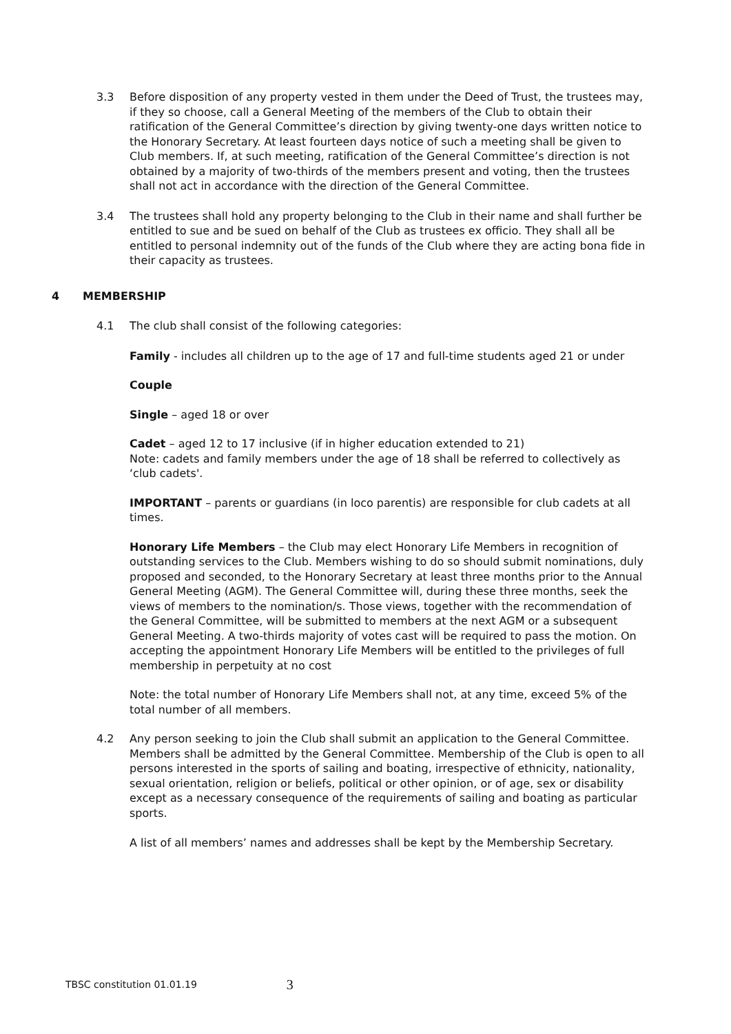3.3 Before disposition of any property vested in them under the Deed of Trust, the trustees may, if they so choose, call a General Meeting of the members of the Club to obtain their ratification of the General Committee’s direction by giving twenty-one days written notice to the Honorary Secretary. At least fourteen days notice of such a meeting shall be given to Club members. If, at such meeting, ratification of the General Committee’s direction is not obtained by a majority of two-thirds of the members present and voting, then the trustees shall not act in accordance with the direction of the General Committee.
3.4 The trustees shall hold any property belonging to the Club in their name and shall further be entitled to sue and be sued on behalf of the Club as trustees ex officio. They shall all be entitled to personal indemnity out of the funds of the Club where they are acting bona fide in their capacity as trustees.
4 MEMBERSHIP
4.1 The club shall consist of the following categories:
Family - includes all children up to the age of 17 and full-time students aged 21 or under
Couple
Single – aged 18 or over
Cadet – aged 12 to 17 inclusive (if in higher education extended to 21)
Note: cadets and family members under the age of 18 shall be referred to collectively as ‘club cadets'.
IMPORTANT – parents or guardians (in loco parentis) are responsible for club cadets at all times.
Honorary Life Members – the Club may elect Honorary Life Members in recognition of outstanding services to the Club. Members wishing to do so should submit nominations, duly proposed and seconded, to the Honorary Secretary at least three months prior to the Annual General Meeting (AGM). The General Committee will, during these three months, seek the views of members to the nomination/s. Those views, together with the recommendation of the General Committee, will be submitted to members at the next AGM or a subsequent General Meeting. A two-thirds majority of votes cast will be required to pass the motion. On accepting the appointment Honorary Life Members will be entitled to the privileges of full membership in perpetuity at no cost
Note: the total number of Honorary Life Members shall not, at any time, exceed 5% of the total number of all members.
4.2 Any person seeking to join the Club shall submit an application to the General Committee. Members shall be admitted by the General Committee. Membership of the Club is open to all persons interested in the sports of sailing and boating, irrespective of ethnicity, nationality, sexual orientation, religion or beliefs, political or other opinion, or of age, sex or disability except as a necessary consequence of the requirements of sailing and boating as particular sports.
A list of all members’ names and addresses shall be kept by the Membership Secretary.
TBSC constitution 01.01.19
3